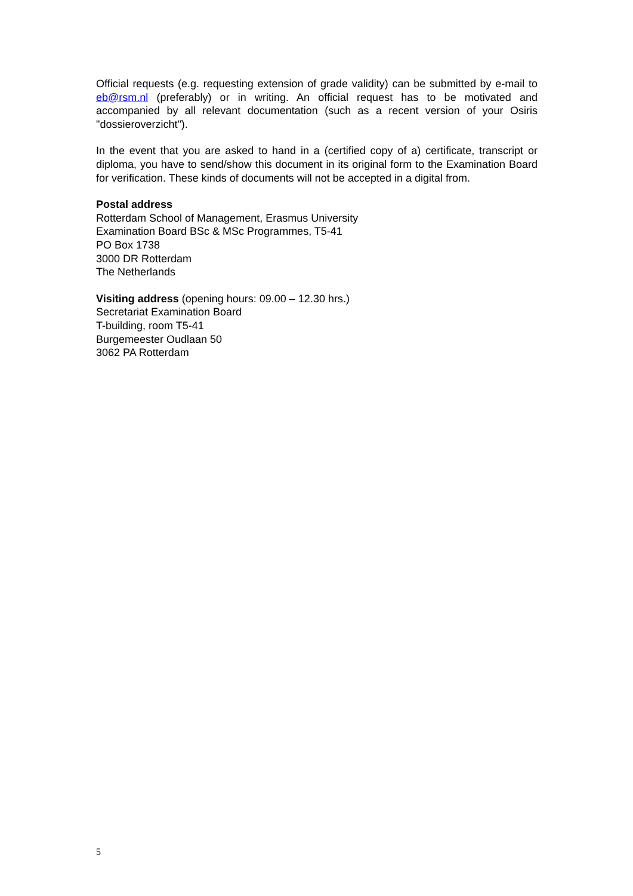Official requests (e.g. requesting extension of grade validity) can be submitted by e-mail to eb@rsm.nl (preferably) or in writing. An official request has to be motivated and accompanied by all relevant documentation (such as a recent version of your Osiris "dossieroverzicht").
In the event that you are asked to hand in a (certified copy of a) certificate, transcript or diploma, you have to send/show this document in its original form to the Examination Board for verification. These kinds of documents will not be accepted in a digital from.
Postal address
Rotterdam School of Management, Erasmus University
Examination Board BSc & MSc Programmes, T5-41
PO Box 1738
3000 DR Rotterdam
The Netherlands
Visiting address (opening hours: 09.00 – 12.30 hrs.)
Secretariat Examination Board
T-building, room T5-41
Burgemeester Oudlaan 50
3062 PA Rotterdam
5